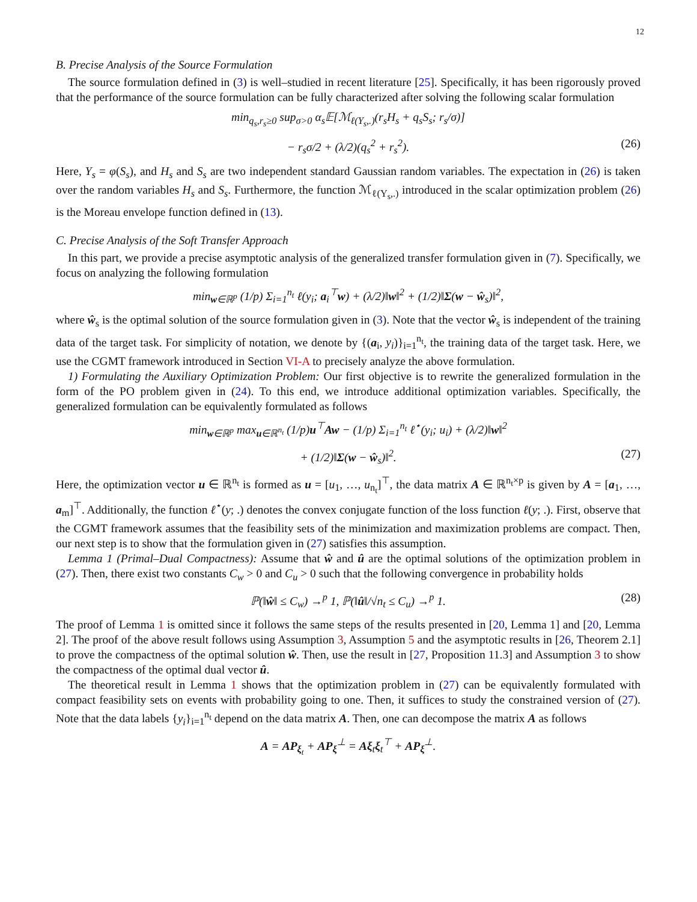12
B. Precise Analysis of the Source Formulation
The source formulation defined in (3) is well–studied in recent literature [25]. Specifically, it has been rigorously proved that the performance of the source formulation can be fully characterized after solving the following scalar formulation
min<sub>q<sub>s</sub>,r<sub>s</sub>≥0</sub> sup<sub>σ>0</sub> α<sub>s</sub>𝔼[ℳ<sub>ℓ(Y<sub>s</sub>,.)</sub>(r<sub>s</sub>H<sub>s</sub> + q<sub>s</sub>S<sub>s</sub>; r<sub>s</sub>/σ)]
− r<sub>s</sub>σ/2 + (λ/2)(q<sub>s</sub><sup>2</sup> + r<sub>s</sub><sup>2</sup>). (26)
Here, Y<sub>s</sub> = φ(S<sub>s</sub>), and H<sub>s</sub> and S<sub>s</sub> are two independent standard Gaussian random variables. The expectation in (26) is taken over the random variables H<sub>s</sub> and S<sub>s</sub>. Furthermore, the function ℳ<sub>ℓ(Y<sub>s</sub>,.)</sub> introduced in the scalar optimization problem (26) is the Moreau envelope function defined in (13).
C. Precise Analysis of the Soft Transfer Approach
In this part, we provide a precise asymptotic analysis of the generalized transfer formulation given in (7). Specifically, we focus on analyzing the following formulation
min<sub>w∈ℝ<sup>p</sup></sub> (1/p) Σ<sub>i=1</sub><sup>n<sub>t</sub></sup> ℓ(y<sub>i</sub>; a<sub>i</sub><sup>⊤</sup>w) + (λ/2)‖w‖<sup>2</sup> + (1/2)‖Σ(w − ŵ<sub>s</sub>)‖<sup>2</sup>,
where ŵ<sub>s</sub> is the optimal solution of the source formulation given in (3). Note that the vector ŵ<sub>s</sub> is independent of the training data of the target task. For simplicity of notation, we denote by {(a<sub>i</sub>, y<sub>i</sub>)}<sub>i=1</sub><sup>n<sub>t</sub></sup>, the training data of the target task. Here, we use the CGMT framework introduced in Section VI-A to precisely analyze the above formulation.
1) Formulating the Auxiliary Optimization Problem: Our first objective is to rewrite the generalized formulation in the form of the PO problem given in (24). To this end, we introduce additional optimization variables. Specifically, the generalized formulation can be equivalently formulated as follows
min<sub>w∈ℝ<sup>p</sup></sub> max<sub>u∈ℝ<sup>n<sub>t</sub></sup></sub> (1/p)u<sup>⊤</sup>Aw − (1/p) Σ<sub>i=1</sub><sup>n<sub>t</sub></sup> ℓ<sup>⋆</sup>(y<sub>i</sub>; u<sub>i</sub>) + (λ/2)‖w‖<sup>2</sup>
+ (1/2)‖Σ(w − ŵ<sub>s</sub>)‖<sup>2</sup>. (27)
Here, the optimization vector u ∈ ℝ<sup>n<sub>t</sub></sup> is formed as u = [u<sub>1</sub>, …, u<sub>n<sub>t</sub></sub>]<sup>⊤</sup>, the data matrix A ∈ ℝ<sup>n<sub>t</sub>×p</sup> is given by A = [a<sub>1</sub>, …, a<sub>m</sub>]<sup>⊤</sup>. Additionally, the function ℓ<sup>⋆</sup>(y; .) denotes the convex conjugate function of the loss function ℓ(y; .). First, observe that the CGMT framework assumes that the feasibility sets of the minimization and maximization problems are compact. Then, our next step is to show that the formulation given in (27) satisfies this assumption.
Lemma 1 (Primal–Dual Compactness): Assume that ŵ and û are the optimal solutions of the optimization problem in (27). Then, there exist two constants C<sub>w</sub> > 0 and C<sub>u</sub> > 0 such that the following convergence in probability holds
ℙ(‖ŵ‖ ≤ C<sub>w</sub>) →<sup>p</sup> 1, ℙ(‖û‖/√n<sub>t</sub> ≤ C<sub>u</sub>) →<sup>p</sup> 1. (28)
The proof of Lemma 1 is omitted since it follows the same steps of the results presented in [20, Lemma 1] and [20, Lemma 2]. The proof of the above result follows using Assumption 3, Assumption 5 and the asymptotic results in [26, Theorem 2.1] to prove the compactness of the optimal solution ŵ. Then, use the result in [27, Proposition 11.3] and Assumption 3 to show the compactness of the optimal dual vector û.
The theoretical result in Lemma 1 shows that the optimization problem in (27) can be equivalently formulated with compact feasibility sets on events with probability going to one. Then, it suffices to study the constrained version of (27). Note that the data labels {y<sub>i</sub>}<sub>i=1</sub><sup>n<sub>t</sub></sup> depend on the data matrix A. Then, one can decompose the matrix A as follows
A = AP<sub>ξ<sub>t</sub></sub> + AP<sub>ξ</sub><sup>⊥</sup> = Aξ<sub>t</sub>ξ<sub>t</sub><sup>⊤</sup> + AP<sub>ξ</sub><sup>⊥</sup>.